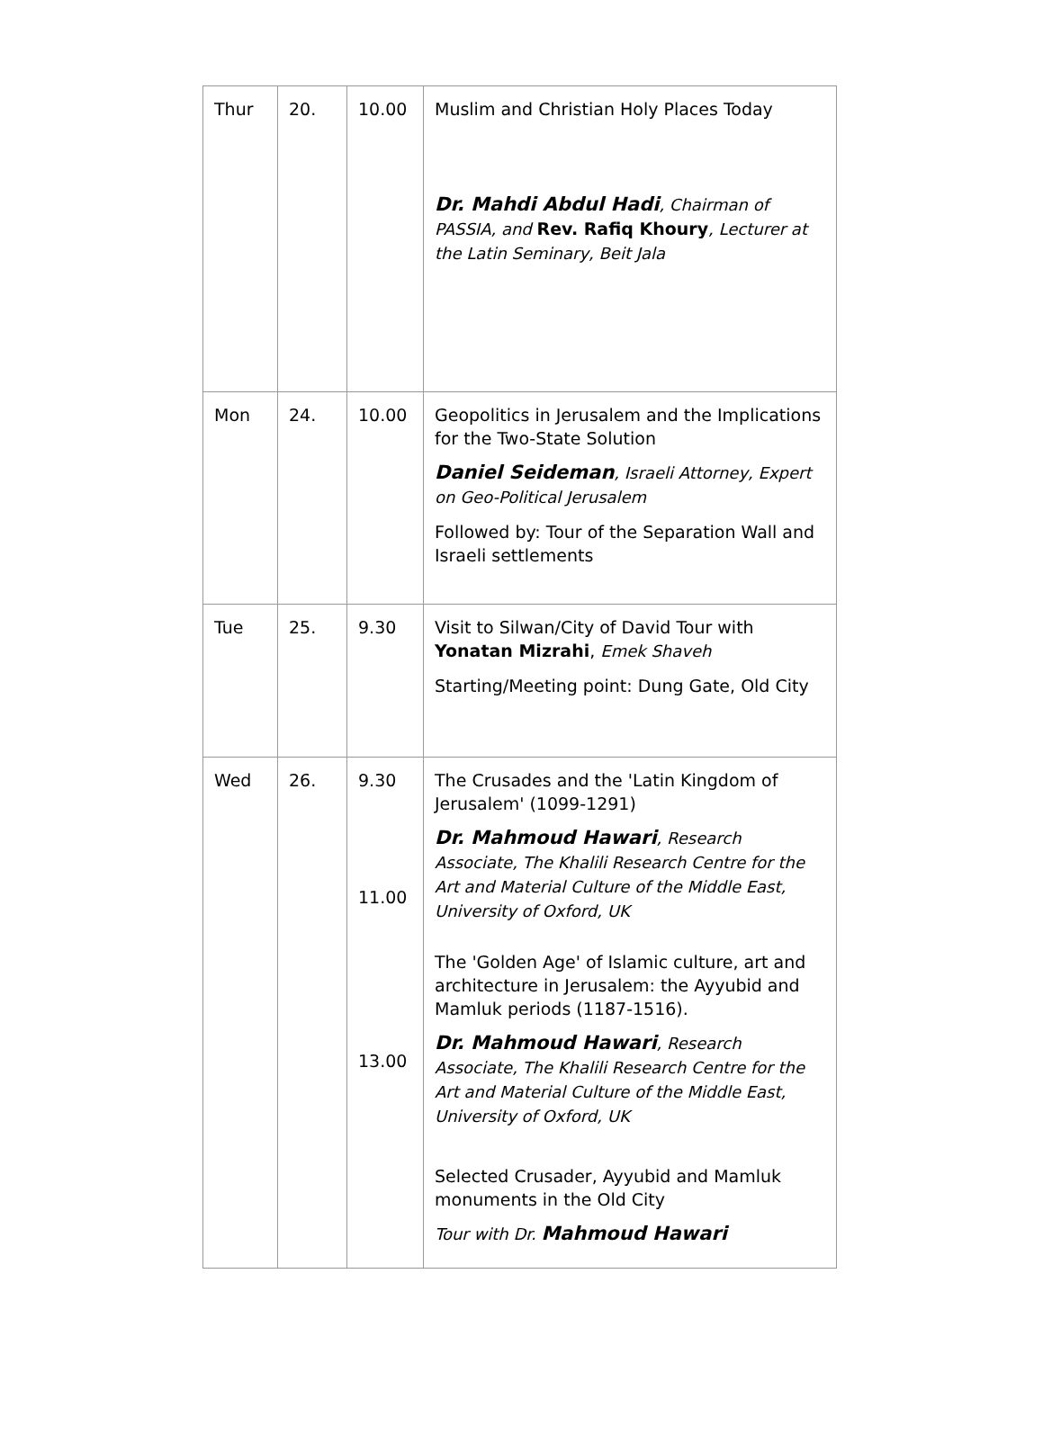| Thur | 20. | 10.00 | Muslim and Christian Holy Places Today Dr. Mahdi Abdul Hadi , Chairman of PASSIA, and Rev. Rafiq Khoury , Lecturer at the Latin Seminary, Beit Jala |
| Mon | 24. | 10.00 | Geopolitics in Jerusalem and the Implications for the Two-State Solution Daniel Seideman , Israeli Attorney, Expert on Geo-Political Jerusalem Followed by: Tour of the Separation Wall and Israeli settlements |
| Tue | 25. | 9.30 | Visit to Silwan/City of David Tour with Yonatan Mizrahi , Emek Shaveh Starting/Meeting point: Dung Gate, Old City |
| Wed | 26. | 9.30 11.00 13.00 | The Crusades and the 'Latin Kingdom of Jerusalem' (1099-1291) Dr. Mahmoud Hawari , Research Associate, The Khalili Research Centre for the Art and Material Culture of the Middle East, University of Oxford, UK The 'Golden Age' of Islamic culture, art and architecture in Jerusalem: the Ayyubid and Mamluk periods (1187-1516). Dr. Mahmoud Hawari , Research Associate, The Khalili Research Centre for the Art and Material Culture of the Middle East, University of Oxford, UK Selected Crusader, Ayyubid and Mamluk monuments in the Old City Tour with Dr. Mahmoud Hawari |